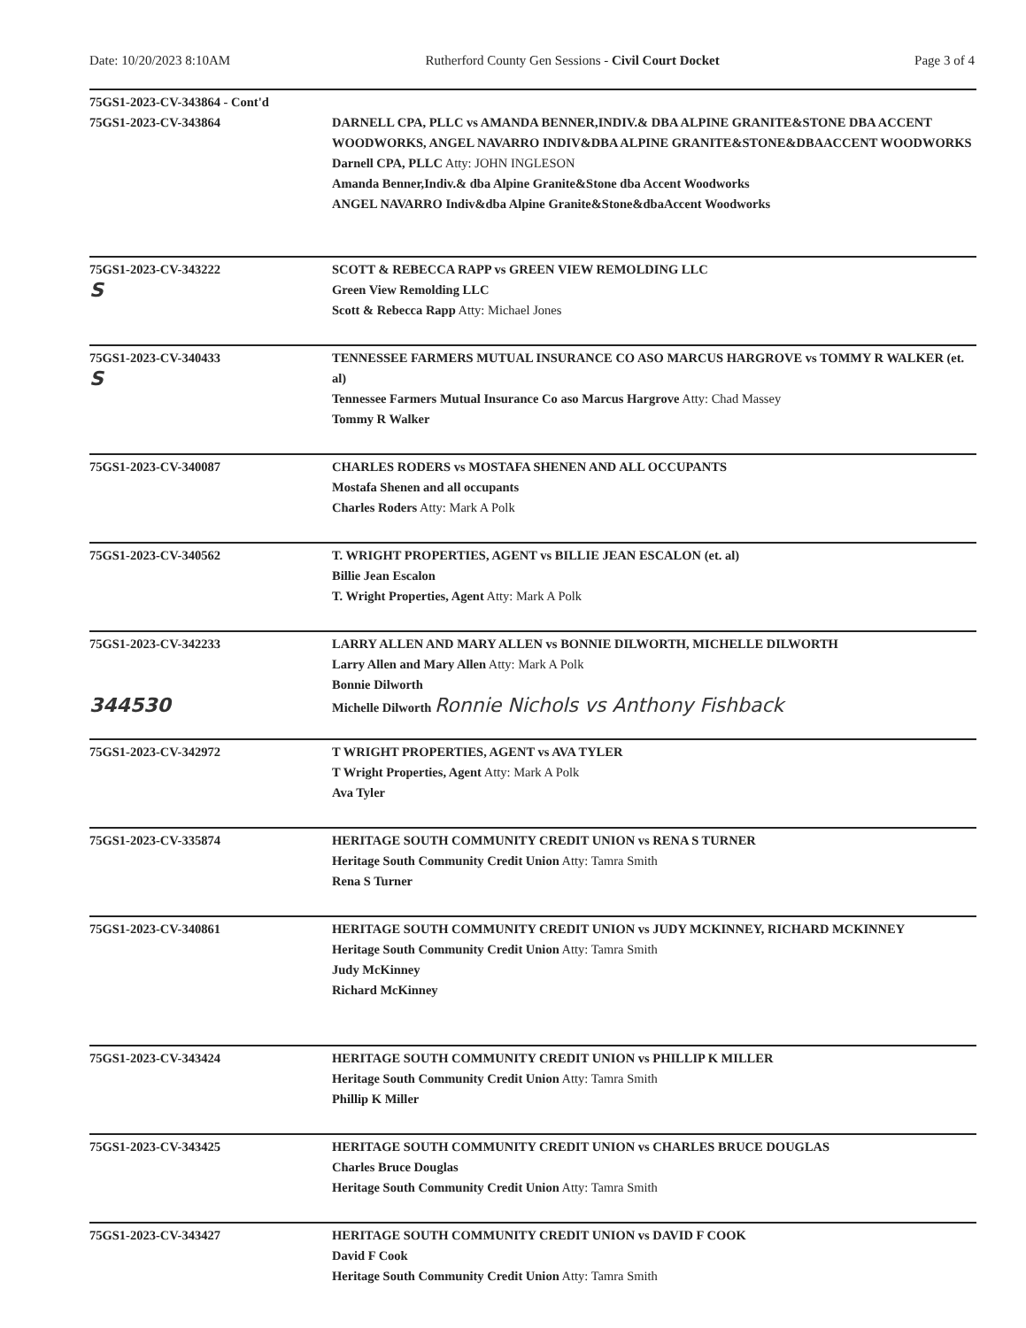Date: 10/20/2023 8:10AM Rutherford County Gen Sessions - Civil Court Docket Page 3 of 4
75GS1-2023-CV-343864 - Cont'd
75GS1-2023-CV-343864
DARNELL CPA, PLLC vs AMANDA BENNER,INDIV.& DBA ALPINE GRANITE&STONE DBA ACCENT WOODWORKS, ANGEL NAVARRO INDIV&DBA ALPINE GRANITE&STONE&DBAACCENT WOODWORKS
Darnell CPA, PLLC Atty: JOHN INGLESON
Amanda Benner,Indiv.& dba Alpine Granite&Stone dba Accent Woodworks
ANGEL NAVARRO Indiv&dba Alpine Granite&Stone&dbaAccent Woodworks
75GS1-2023-CV-343222
S
SCOTT & REBECCA RAPP vs GREEN VIEW REMOLDING LLC
Green View Remolding LLC
Scott & Rebecca Rapp Atty: Michael Jones
75GS1-2023-CV-340433
S
TENNESSEE FARMERS MUTUAL INSURANCE CO ASO MARCUS HARGROVE vs TOMMY R WALKER (et. al)
Tennessee Farmers Mutual Insurance Co aso Marcus Hargrove Atty: Chad Massey
Tommy R Walker
75GS1-2023-CV-340087 CHARLES RODERS vs MOSTAFA SHENEN AND ALL OCCUPANTS
Mostafa Shenen and all occupants
Charles Roders Atty: Mark A Polk
75GS1-2023-CV-340562 T. WRIGHT PROPERTIES, AGENT vs BILLIE JEAN ESCALON (et. al)
Billie Jean Escalon
T. Wright Properties, Agent Atty: Mark A Polk
75GS1-2023-CV-342233
344530
LARRY ALLEN AND MARY ALLEN vs BONNIE DILWORTH, MICHELLE DILWORTH
Larry Allen and Mary Allen Atty: Mark A Polk
Bonnie Dilworth
Michelle Dilworth Ronnie Nichols vs Anthony Fishback
75GS1-2023-CV-342972 T WRIGHT PROPERTIES, AGENT vs AVA TYLER
T Wright Properties, Agent Atty: Mark A Polk
Ava Tyler
75GS1-2023-CV-335874 HERITAGE SOUTH COMMUNITY CREDIT UNION vs RENA S TURNER
Heritage South Community Credit Union Atty: Tamra Smith
Rena S Turner
75GS1-2023-CV-340861 HERITAGE SOUTH COMMUNITY CREDIT UNION vs JUDY MCKINNEY, RICHARD MCKINNEY
Heritage South Community Credit Union Atty: Tamra Smith
Judy McKinney
Richard McKinney
75GS1-2023-CV-343424 HERITAGE SOUTH COMMUNITY CREDIT UNION vs PHILLIP K MILLER
Heritage South Community Credit Union Atty: Tamra Smith
Phillip K Miller
75GS1-2023-CV-343425 HERITAGE SOUTH COMMUNITY CREDIT UNION vs CHARLES BRUCE DOUGLAS
Charles Bruce Douglas
Heritage South Community Credit Union Atty: Tamra Smith
75GS1-2023-CV-343427 HERITAGE SOUTH COMMUNITY CREDIT UNION vs DAVID F COOK
David F Cook
Heritage South Community Credit Union Atty: Tamra Smith